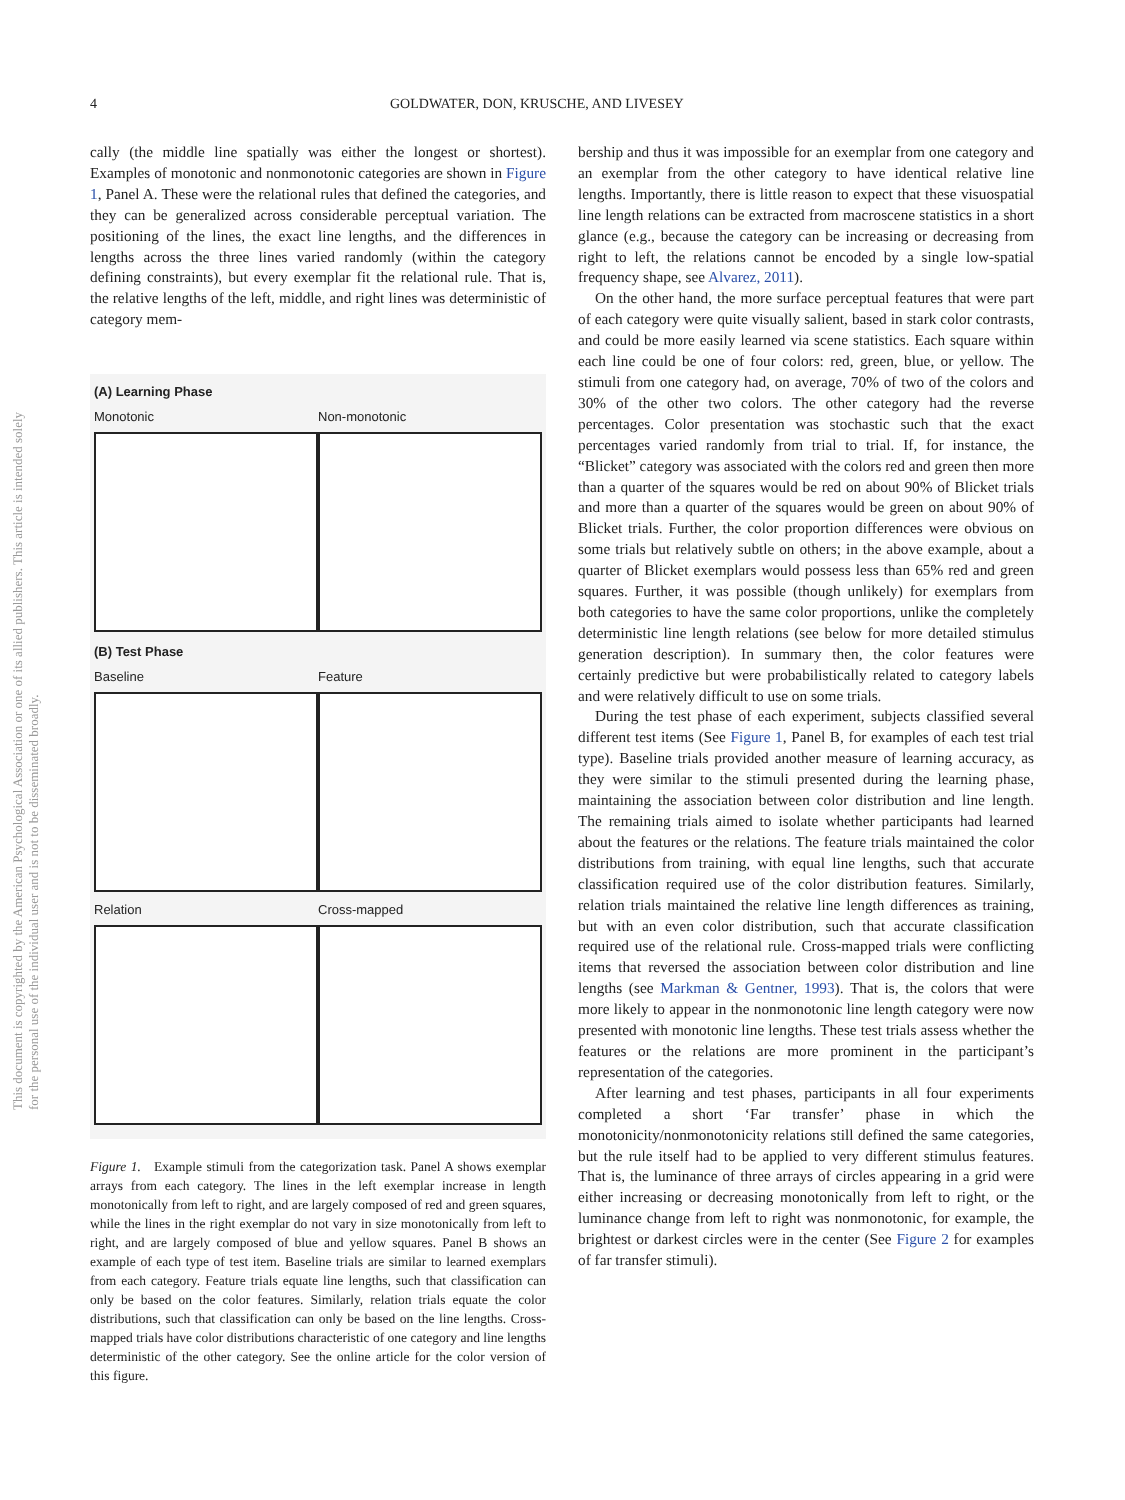This document is copyrighted by the American Psychological Association or one of its allied publishers. This article is intended solely for the personal use of the individual user and is not to be disseminated broadly.
4 GOLDWATER, DON, KRUSCHE, AND LIVESEY
cally (the middle line spatially was either the longest or shortest). Examples of monotonic and nonmonotonic categories are shown in Figure 1, Panel A. These were the relational rules that defined the categories, and they can be generalized across considerable perceptual variation. The positioning of the lines, the exact line lengths, and the differences in lengths across the three lines varied randomly (within the category defining constraints), but every exemplar fit the relational rule. That is, the relative lengths of the left, middle, and right lines was deterministic of category mem-
(A) Learning Phase
Monotonic Non-monotonic
(B) Test Phase
Baseline Feature
Relation Cross-mapped
Figure 1. Example stimuli from the categorization task. Panel A shows exemplar arrays from each category. The lines in the left exemplar increase in length monotonically from left to right, and are largely composed of red and green squares, while the lines in the right exemplar do not vary in size monotonically from left to right, and are largely composed of blue and yellow squares. Panel B shows an example of each type of test item. Baseline trials are similar to learned exemplars from each category. Feature trials equate line lengths, such that classification can only be based on the color features. Similarly, relation trials equate the color distributions, such that classification can only be based on the line lengths. Cross-mapped trials have color distributions characteristic of one category and line lengths deterministic of the other category. See the online article for the color version of this figure.
bership and thus it was impossible for an exemplar from one category and an exemplar from the other category to have identical relative line lengths. Importantly, there is little reason to expect that these visuospatial line length relations can be extracted from macroscene statistics in a short glance (e.g., because the category can be increasing or decreasing from right to left, the relations cannot be encoded by a single low-spatial frequency shape, see Alvarez, 2011).
On the other hand, the more surface perceptual features that were part of each category were quite visually salient, based in stark color contrasts, and could be more easily learned via scene statistics. Each square within each line could be one of four colors: red, green, blue, or yellow. The stimuli from one category had, on average, 70% of two of the colors and 30% of the other two colors. The other category had the reverse percentages. Color presentation was stochastic such that the exact percentages varied randomly from trial to trial. If, for instance, the “Blicket” category was associated with the colors red and green then more than a quarter of the squares would be red on about 90% of Blicket trials and more than a quarter of the squares would be green on about 90% of Blicket trials. Further, the color proportion differences were obvious on some trials but relatively subtle on others; in the above example, about a quarter of Blicket exemplars would possess less than 65% red and green squares. Further, it was possible (though unlikely) for exemplars from both categories to have the same color proportions, unlike the completely deterministic line length relations (see below for more detailed stimulus generation description). In summary then, the color features were certainly predictive but were probabilistically related to category labels and were relatively difficult to use on some trials.
During the test phase of each experiment, subjects classified several different test items (See Figure 1, Panel B, for examples of each test trial type). Baseline trials provided another measure of learning accuracy, as they were similar to the stimuli presented during the learning phase, maintaining the association between color distribution and line length. The remaining trials aimed to isolate whether participants had learned about the features or the relations. The feature trials maintained the color distributions from training, with equal line lengths, such that accurate classification required use of the color distribution features. Similarly, relation trials maintained the relative line length differences as training, but with an even color distribution, such that accurate classification required use of the relational rule. Cross-mapped trials were conflicting items that reversed the association between color distribution and line lengths (see Markman & Gentner, 1993). That is, the colors that were more likely to appear in the nonmonotonic line length category were now presented with monotonic line lengths. These test trials assess whether the features or the relations are more prominent in the participant’s representation of the categories.
After learning and test phases, participants in all four experiments completed a short ‘Far transfer’ phase in which the monotonicity/nonmonotonicity relations still defined the same categories, but the rule itself had to be applied to very different stimulus features. That is, the luminance of three arrays of circles appearing in a grid were either increasing or decreasing monotonically from left to right, or the luminance change from left to right was nonmonotonic, for example, the brightest or darkest circles were in the center (See Figure 2 for examples of far transfer stimuli).